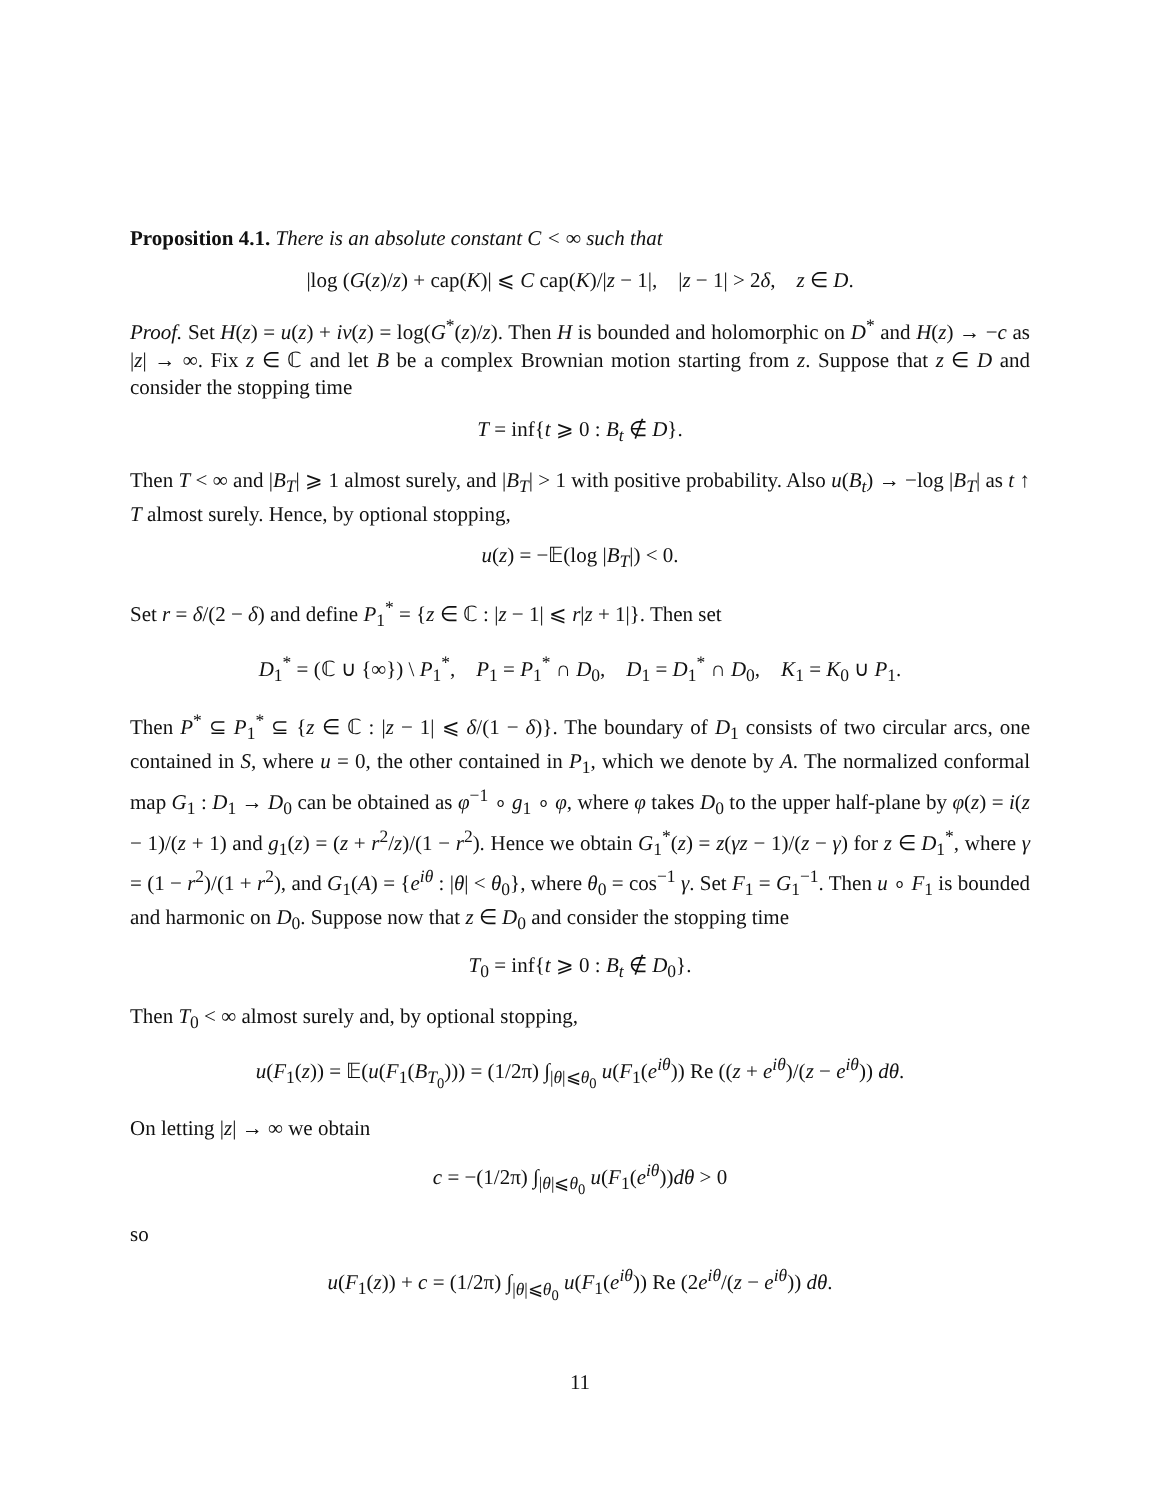Proposition 4.1. There is an absolute constant C < ∞ such that
|log (G(z)/z) + cap(K)| ⩽ C cap(K)/|z − 1|, |z − 1| > 2δ, z ∈ D.
Proof. Set H(z) = u(z) + iv(z) = log(G<sup>*</sup>(z)/z). Then H is bounded and holomorphic on D<sup>*</sup> and H(z) → −c as |z| → ∞. Fix z ∈ ℂ and let B be a complex Brownian motion starting from z. Suppose that z ∈ D and consider the stopping time
T = inf{t ⩾ 0 : B<sub>t</sub> ∉ D}.
Then T < ∞ and |B<sub>T</sub>| ⩾ 1 almost surely, and |B<sub>T</sub>| > 1 with positive probability. Also u(B<sub>t</sub>) → −log |B<sub>T</sub>| as t ↑ T almost surely. Hence, by optional stopping,
u(z) = −𝔼(log |B<sub>T</sub>|) < 0.
Set r = δ/(2 − δ) and define P<sub>1</sub><sup>*</sup> = {z ∈ ℂ : |z − 1| ⩽ r|z + 1|}. Then set
D<sub>1</sub><sup>*</sup> = (ℂ ∪ {∞}) \ P<sub>1</sub><sup>*</sup>, P<sub>1</sub> = P<sub>1</sub><sup>*</sup> ∩ D<sub>0</sub>, D<sub>1</sub> = D<sub>1</sub><sup>*</sup> ∩ D<sub>0</sub>, K<sub>1</sub> = K<sub>0</sub> ∪ P<sub>1</sub>.
Then P<sup>*</sup> ⊆ P<sub>1</sub><sup>*</sup> ⊆ {z ∈ ℂ : |z − 1| ⩽ δ/(1 − δ)}. The boundary of D<sub>1</sub> consists of two circular arcs, one contained in S, where u = 0, the other contained in P<sub>1</sub>, which we denote by A. The normalized conformal map G<sub>1</sub> : D<sub>1</sub> → D<sub>0</sub> can be obtained as φ<sup>−1</sup> ∘ g<sub>1</sub> ∘ φ, where φ takes D<sub>0</sub> to the upper half-plane by φ(z) = i(z − 1)/(z + 1) and g<sub>1</sub>(z) = (z + r<sup>2</sup>/z)/(1 − r<sup>2</sup>). Hence we obtain G<sub>1</sub><sup>*</sup>(z) = z(γz − 1)/(z − γ) for z ∈ D<sub>1</sub><sup>*</sup>, where γ = (1 − r<sup>2</sup>)/(1 + r<sup>2</sup>), and G<sub>1</sub>(A) = {e<sup>iθ</sup> : |θ| < θ<sub>0</sub>}, where θ<sub>0</sub> = cos<sup>−1</sup> γ. Set F<sub>1</sub> = G<sub>1</sub><sup>−1</sup>. Then u ∘ F<sub>1</sub> is bounded and harmonic on D<sub>0</sub>. Suppose now that z ∈ D<sub>0</sub> and consider the stopping time
T<sub>0</sub> = inf{t ⩾ 0 : B<sub>t</sub> ∉ D<sub>0</sub>}.
Then T<sub>0</sub> < ∞ almost surely and, by optional stopping,
u(F<sub>1</sub>(z)) = 𝔼(u(F<sub>1</sub>(B<sub>T<sub>0</sub></sub>))) = (1/2π) ∫<sub>|θ|⩽θ<sub>0</sub></sub> u(F<sub>1</sub>(e<sup>iθ</sup>)) Re ((z + e<sup>iθ</sup>)/(z − e<sup>iθ</sup>)) dθ.
On letting |z| → ∞ we obtain
c = −(1/2π) ∫<sub>|θ|⩽θ<sub>0</sub></sub> u(F<sub>1</sub>(e<sup>iθ</sup>))dθ > 0
so
u(F<sub>1</sub>(z)) + c = (1/2π) ∫<sub>|θ|⩽θ<sub>0</sub></sub> u(F<sub>1</sub>(e<sup>iθ</sup>)) Re (2e<sup>iθ</sup>/(z − e<sup>iθ</sup>)) dθ.
11